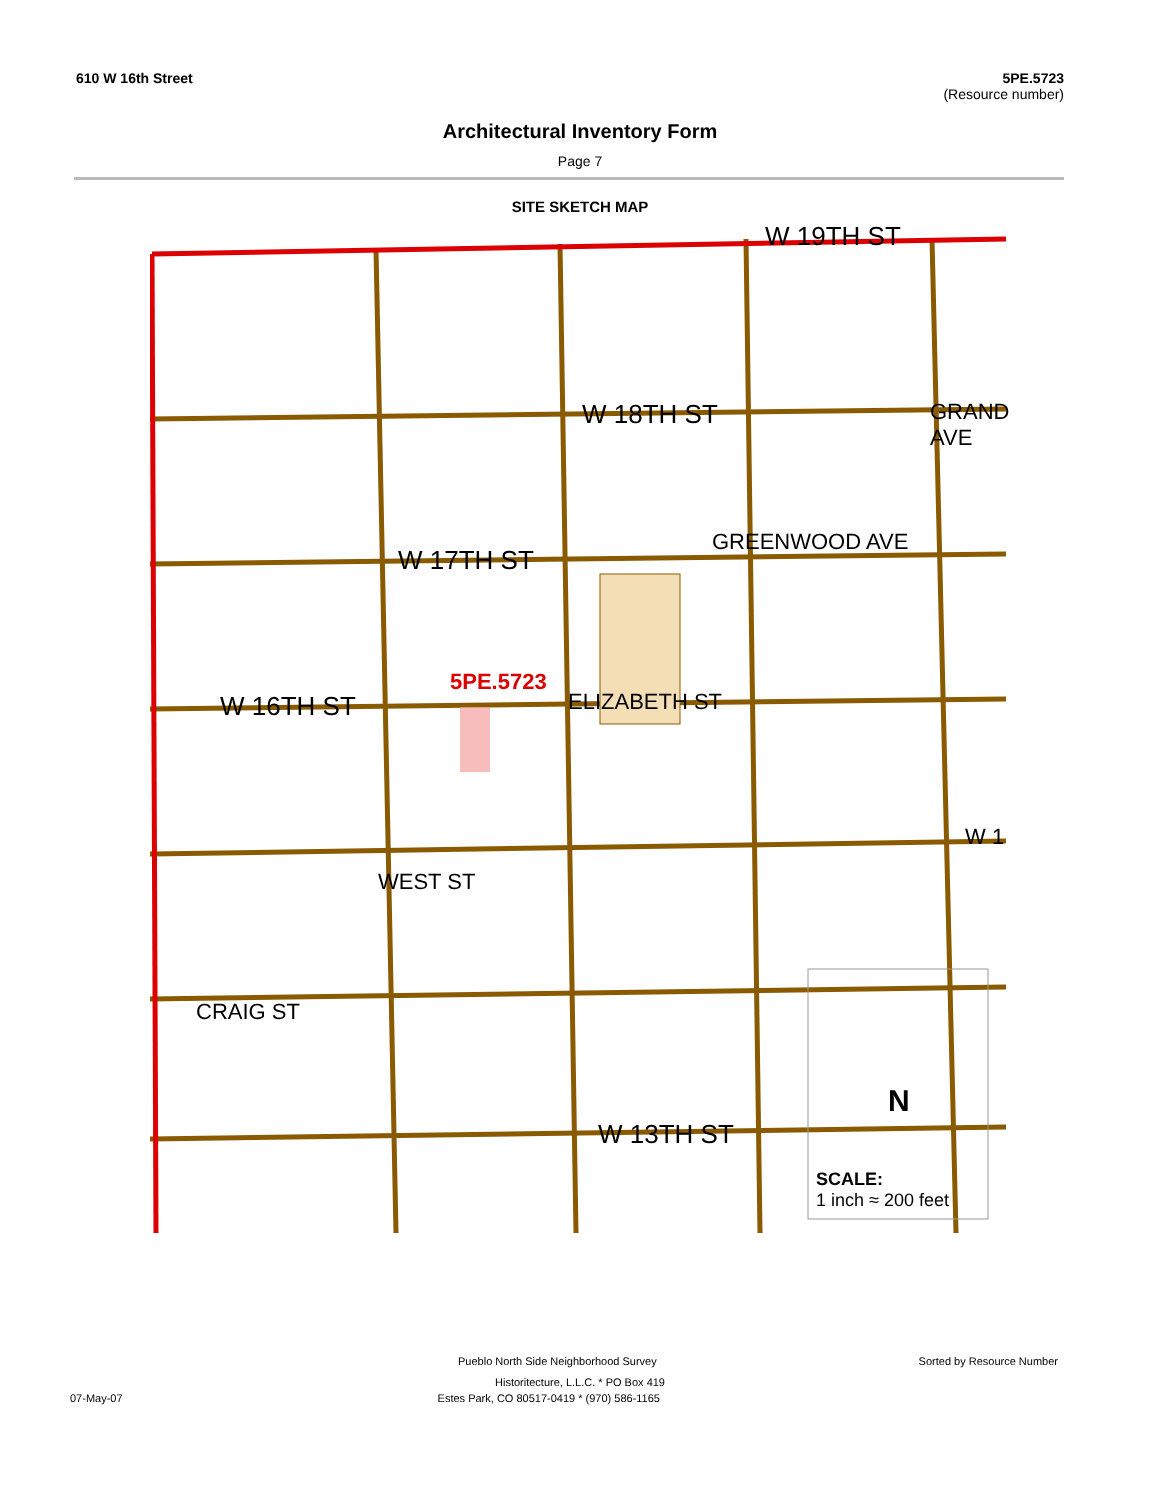610 W 16th Street 5PE.5723
(Resource number)
Architectural Inventory Form
Page 7
SITE SKETCH MAP
W 19TH ST
W 18TH ST
W 17TH ST
W 16TH ST
W 13TH ST
5PE.5723
GREENWOOD AVE
GRAND AVE
ELIZABETH ST
WEST ST
CRAIG ST
W 1
SCALE:
1 inch ≈ 200 feet
N
Pueblo North Side Neighborhood Survey Sorted by Resource Number
Historitecture, L.L.C. * PO Box 419
07-May-07 Estes Park, CO 80517-0419 * (970) 586-1165